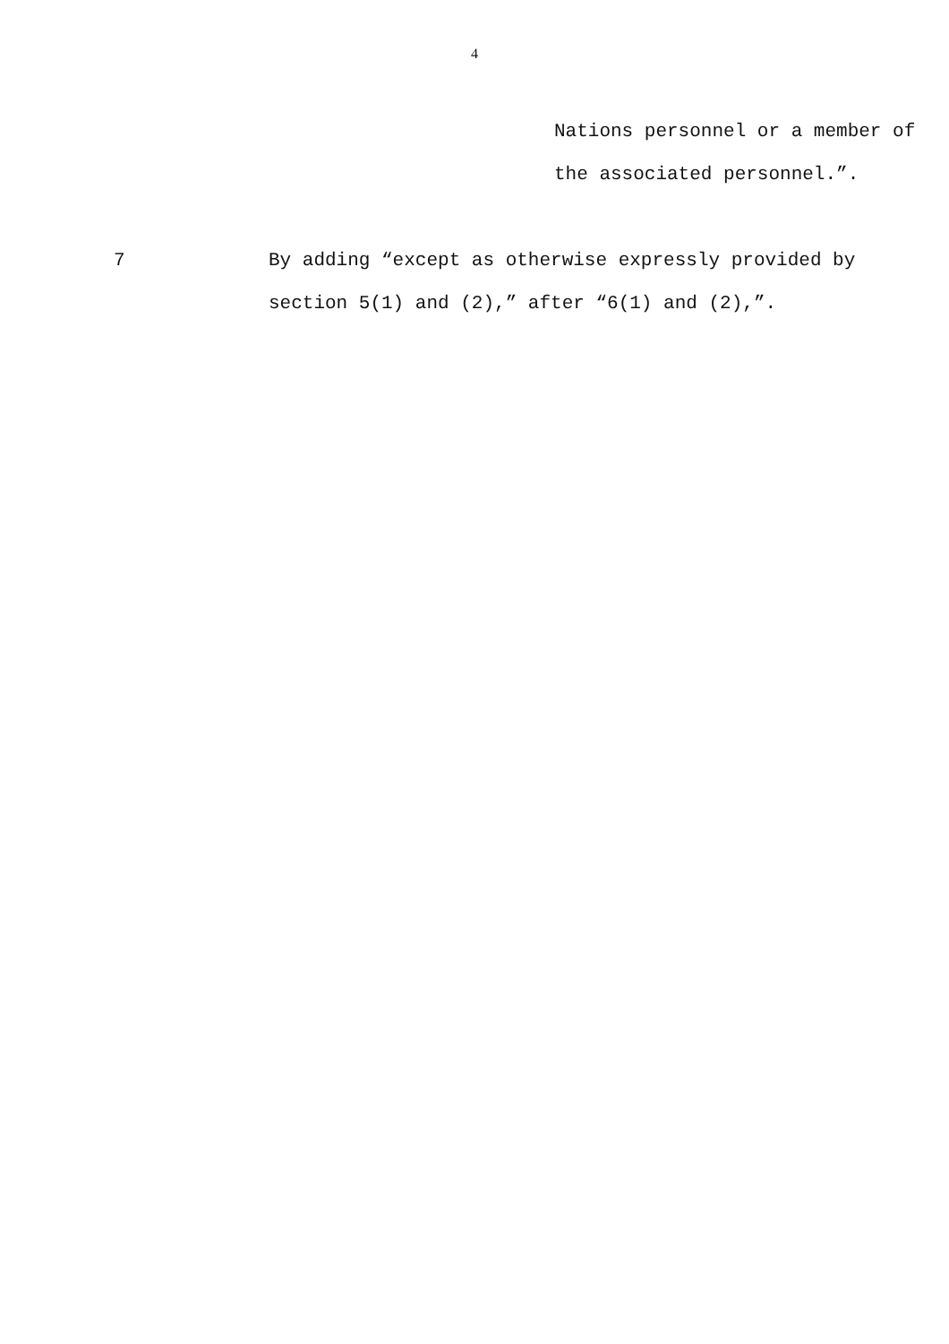4
Nations personnel or a member of
the associated personnel.”.
7 By adding “except as otherwise expressly provided by section 5(1) and (2),” after “6(1) and (2),”.